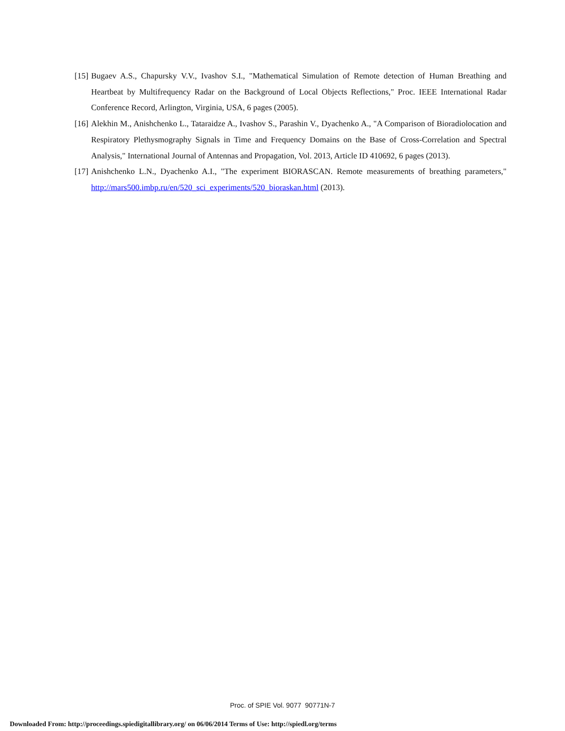[15]
Bugaev A.S., Chapursky V.V., Ivashov S.I., "Mathematical Simulation of Remote detection of Human Breathing and Heartbeat by Multifrequency Radar on the Background of Local Objects Reflections," Proc. IEEE International Radar Conference Record, Arlington, Virginia, USA, 6 pages (2005).
[16]
Alekhin M., Anishchenko L., Tataraidze A., Ivashov S., Parashin V., Dyachenko A., "A Comparison of Bioradiolocation and Respiratory Plethysmography Signals in Time and Frequency Domains on the Base of Cross-Correlation and Spectral Analysis," International Journal of Antennas and Propagation, Vol. 2013, Article ID 410692, 6 pages (2013).
[17]
Anishchenko L.N., Dyachenko A.I., "The experiment BIORASCAN. Remote measurements of breathing parameters," http://mars500.imbp.ru/en/520_sci_experiments/520_bioraskan.html (2013).
Proc. of SPIE Vol. 9077 90771N-7
Downloaded From: http://proceedings.spiedigitallibrary.org/ on 06/06/2014 Terms of Use: http://spiedl.org/terms